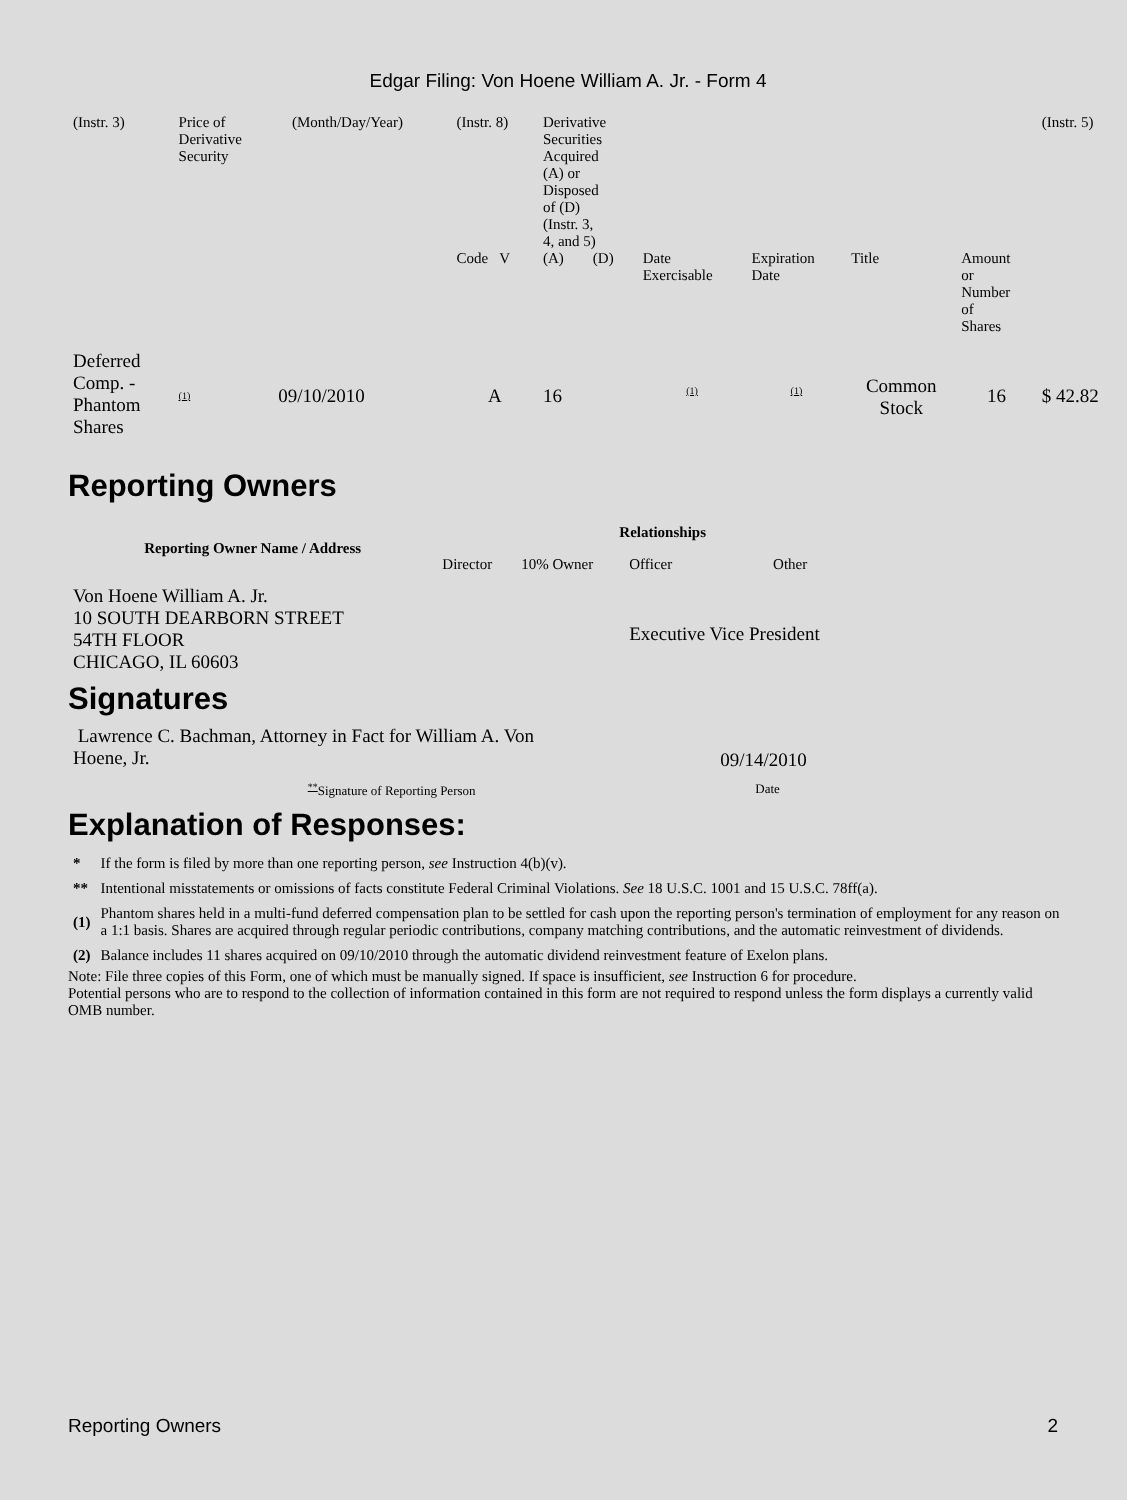Edgar Filing: Von Hoene William A. Jr. - Form 4
| (Instr. 3) | Price of Derivative Security | | (Month/Day/Year) | (Instr. 8) | Derivative Securities Acquired (A) or Disposed of (D) (Instr. 3, 4, and 5) | | | | | | (Instr. 5) |
| | | | | Code V | (A) | (D) | Date Exercisable | Expiration Date | Title | Amount or Number of Shares | |
| Deferred Comp. - Phantom Shares | <sup>(1)</sup> | 09/10/2010 | | A | 16 | | <sup>(1)</sup> | <sup>(1)</sup> | Common Stock | 16 | $ 42.82 |
Reporting Owners
| Reporting Owner Name / Address | Relationships | | | |
| --- | --- | --- | --- | --- |
| | Director | 10% Owner | Officer | Other |
| Von Hoene William A. Jr. 10 SOUTH DEARBORN STREET 54TH FLOOR CHICAGO, IL 60603 | | | Executive Vice President | |
Signatures
| Lawrence C. Bachman, Attorney in Fact for William A. Von Hoene, Jr. | 09/14/2010 |
| <sup>**</sup> Signature of Reporting Person | Date |
Explanation of Responses:
| * | If the form is filed by more than one reporting person, see Instruction 4(b)(v). |
| ** | Intentional misstatements or omissions of facts constitute Federal Criminal Violations. See 18 U.S.C. 1001 and 15 U.S.C. 78ff(a). |
| (1) | Phantom shares held in a multi-fund deferred compensation plan to be settled for cash upon the reporting person's termination of employment for any reason on a 1:1 basis. Shares are acquired through regular periodic contributions, company matching contributions, and the automatic reinvestment of dividends. |
| (2) | Balance includes 11 shares acquired on 09/10/2010 through the automatic dividend reinvestment feature of Exelon plans. |
Note: File three copies of this Form, one of which must be manually signed. If space is insufficient, see Instruction 6 for procedure.
Potential persons who are to respond to the collection of information contained in this form are not required to respond unless the form displays a currently valid OMB number.
Reporting Owners 2